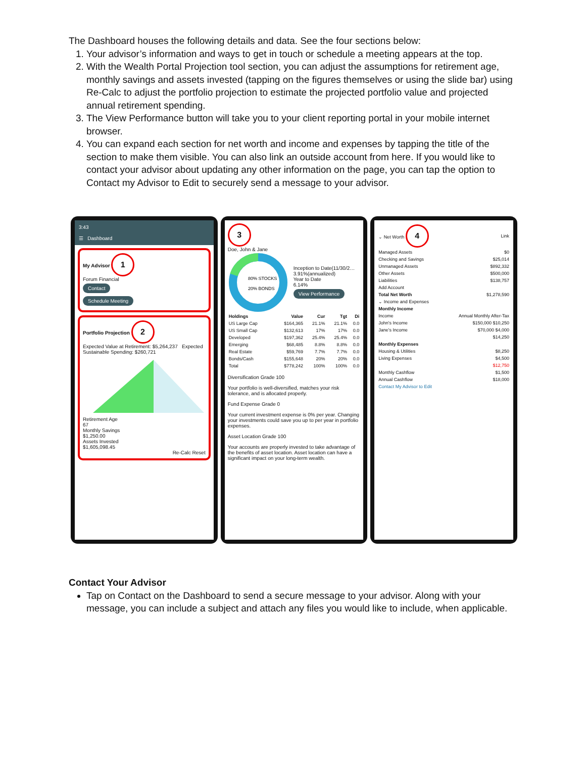The Dashboard houses the following details and data. See the four sections below:
1. Your advisor’s information and ways to get in touch or schedule a meeting appears at the top.
2. With the Wealth Portal Projection tool section, you can adjust the assumptions for retirement age, monthly savings and assets invested (tapping on the figures themselves or using the slide bar) using Re-Calc to adjust the portfolio projection to estimate the projected portfolio value and projected annual retirement spending.
3. The View Performance button will take you to your client reporting portal in your mobile internet browser.
4. You can expand each section for net worth and income and expenses by tapping the title of the section to make them visible. You can also link an outside account from here. If you would like to contact your advisor about updating any other information on the page, you can tap the option to Contact my Advisor to Edit to securely send a message to your advisor.
3:43
☰ Dashboard
My Advisor 1
Forum Financial
Contact
Schedule Meeting
Portfolio Projection 2
Expected Value at Retirement: $5,264,237 Expected Sustainable Spending: $260,721 Retirement Age
67
Monthly Savings
$1,250.00
Assets Invested
$1,605,098.45
Re-Calc Reset
3
Doe, John & Jane
80% STOCKS
20% BONDS
Inception to Date(11/30/2…
3.91%(annualized)
Year to Date
6.14%
View Performance
| Holdings | Value | Cur | Tgt | Di |
| --- | --- | --- | --- | --- |
| US Large Cap | $164,365 | 21.1% | 21.1% | 0.0 |
| US Small Cap | $132,613 | 17% | 17% | 0.0 |
| Developed | $197,362 | 25.4% | 25.4% | 0.0 |
| Emerging | $68,485 | 8.8% | 8.8% | 0.0 |
| Real Estate | $59,769 | 7.7% | 7.7% | 0.0 |
| Bonds/Cash | $155,648 | 20% | 20% | 0.0 |
| Total | $778,242 | 100% | 100% | 0.0 |
Diversification Grade 100
Your portfolio is well-diversified, matches your risk tolerance, and is allocated properly.
Fund Expense Grade 0
Your current investment expense is 0% per year. Changing your investments could save you up to per year in portfolio expenses.
Asset Location Grade 100
Your accounts are properly invested to take advantage of the benefits of asset location. Asset location can have a significant impact on your long-term wealth.
| ⌄ Net Worth 4 | Link |
| Managed Assets | $0 |
| Checking and Savings | $25,014 |
| Unmanaged Assets | $892,332 |
| Other Assets | $500,000 |
| Liabilities | $138,757 |
| Add Account | |
| Total Net Worth | $1,278,590 |
| ⌄ Income and Expenses | |
| Monthly Income | |
| Income | Annual Monthly After-Tax |
| John's Income | $150,000 $10,250 |
| Jane's Income | $70,000 $4,000 |
| | $14,250 |
| Monthly Expenses | |
| Housing & Utilities | $8,250 |
| Living Expenses | $4,500 |
| | $12,750 |
| Monthly Cashflow | $1,500 |
| Annual Cashflow | $18,000 |
| Contact My Advisor to Edit | |
Contact Your Advisor
Tap on Contact on the Dashboard to send a secure message to your advisor. Along with your message, you can include a subject and attach any files you would like to include, when applicable.